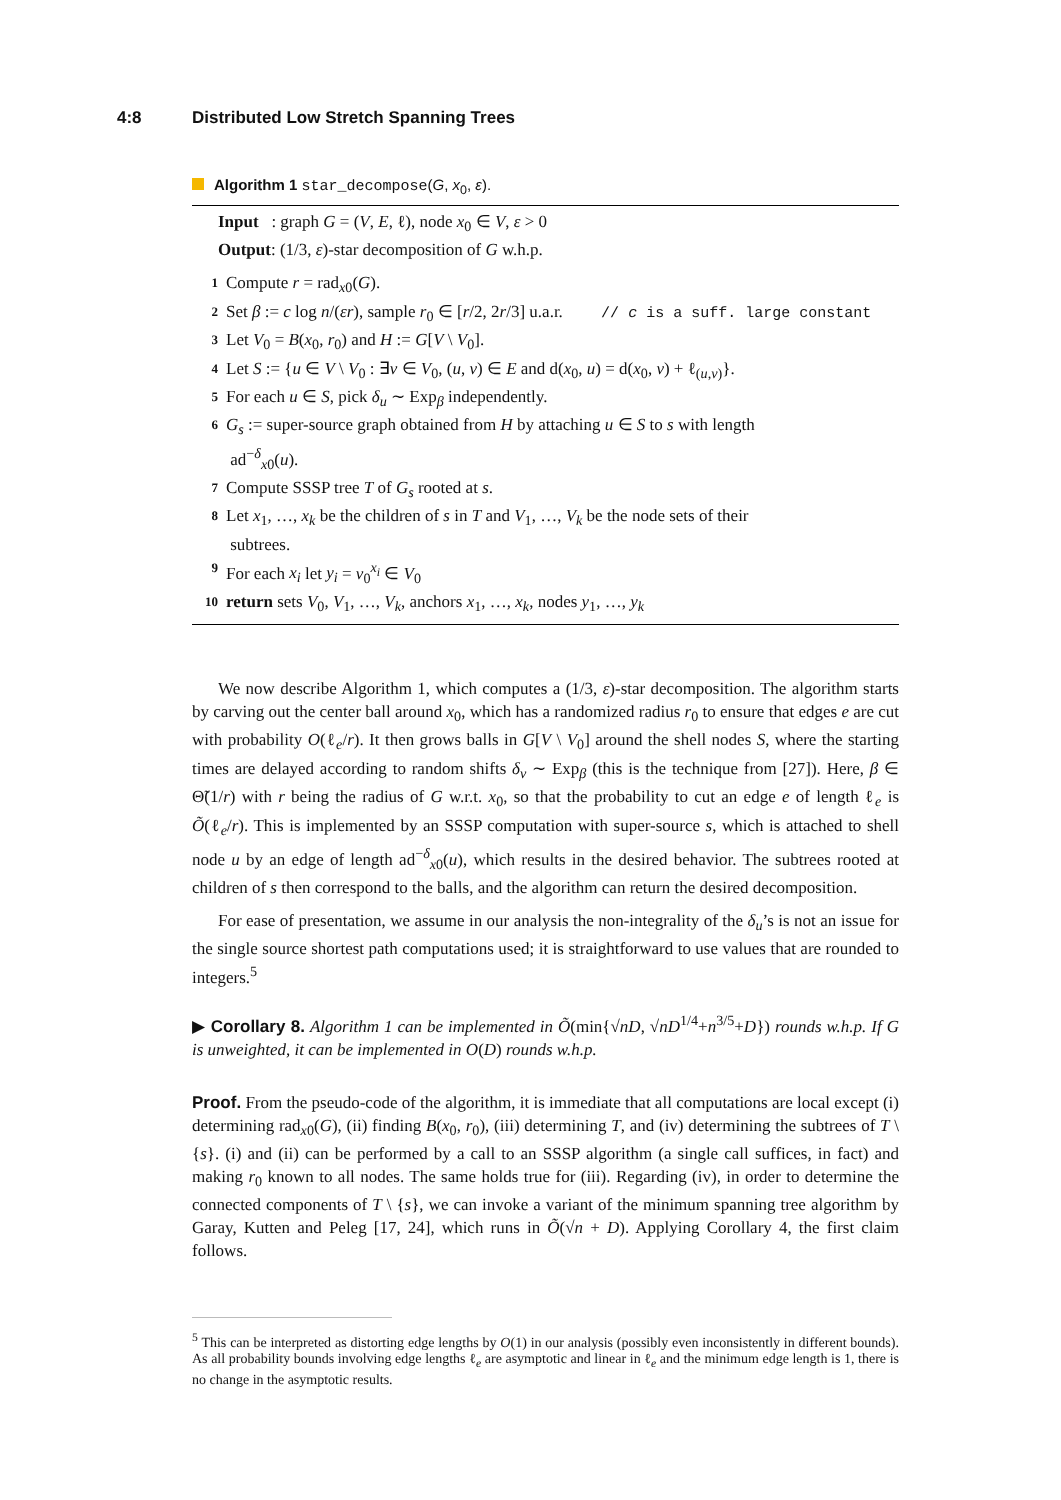4:8 Distributed Low Stretch Spanning Trees
Algorithm 1 star_decompose(G, x<sub>0</sub>, ε).
Input : graph G = (V, E, ℓ), node x<sub>0</sub> ∈ V, ε > 0
Output: (1/3, ε)-star decomposition of G w.h.p.
1 Compute r = rad<sub>x0</sub>(G).
2 Set β := c log n/(εr), sample r<sub>0</sub> ∈ [r/2, 2r/3] u.a.r. // c is a suff. large constant
3 Let V<sub>0</sub> = B(x<sub>0</sub>, r<sub>0</sub>) and H := G[V \ V<sub>0</sub>].
4 Let S := {u ∈ V \ V<sub>0</sub> : ∃v ∈ V<sub>0</sub>, (u, v) ∈ E and d(x<sub>0</sub>, u) = d(x<sub>0</sub>, v) + ℓ<sub>(u,v)</sub>}.
5 For each u ∈ S, pick δ<sub>u</sub> ∼ Exp<sub>β</sub> independently.
6 G<sub>s</sub> := super-source graph obtained from H by attaching u ∈ S to s with length
ad<sup>−δ</sup><sub>x0</sub>(u).
7 Compute SSSP tree T of G<sub>s</sub> rooted at s.
8 Let x<sub>1</sub>, …, x<sub>k</sub> be the children of s in T and V<sub>1</sub>, …, V<sub>k</sub> be the node sets of their
subtrees.
9 For each x<sub>i</sub> let y<sub>i</sub> = v<sub>0</sub><sup>x<sub>i</sub></sup> ∈ V<sub>0</sub>
10 return sets V<sub>0</sub>, V<sub>1</sub>, …, V<sub>k</sub>, anchors x<sub>1</sub>, …, x<sub>k</sub>, nodes y<sub>1</sub>, …, y<sub>k</sub>
We now describe Algorithm 1, which computes a (1/3, ε)-star decomposition. The algorithm starts by carving out the center ball around x<sub>0</sub>, which has a randomized radius r<sub>0</sub> to ensure that edges e are cut with probability O(ℓ<sub>e</sub>/r). It then grows balls in G[V \ V<sub>0</sub>] around the shell nodes S, where the starting times are delayed according to random shifts δ<sub>v</sub> ∼ Exp<sub>β</sub> (this is the technique from [27]). Here, β ∈ Θ̃(1/r) with r being the radius of G w.r.t. x<sub>0</sub>, so that the probability to cut an edge e of length ℓ<sub>e</sub> is Õ(ℓ<sub>e</sub>/r). This is implemented by an SSSP computation with super-source s, which is attached to shell node u by an edge of length ad<sup>−δ</sup><sub>x0</sub>(u), which results in the desired behavior. The subtrees rooted at children of s then correspond to the balls, and the algorithm can return the desired decomposition.
For ease of presentation, we assume in our analysis the non-integrality of the δ<sub>u</sub>’s is not an issue for the single source shortest path computations used; it is straightforward to use values that are rounded to integers.<sup>5</sup>
▶ Corollary 8. Algorithm 1 can be implemented in Õ(min{√nD, √nD<sup>1/4</sup>+n<sup>3/5</sup>+D}) rounds w.h.p. If G is unweighted, it can be implemented in O(D) rounds w.h.p.
Proof. From the pseudo-code of the algorithm, it is immediate that all computations are local except (i) determining rad<sub>x0</sub>(G), (ii) finding B(x<sub>0</sub>, r<sub>0</sub>), (iii) determining T, and (iv) determining the subtrees of T \ {s}. (i) and (ii) can be performed by a call to an SSSP algorithm (a single call suffices, in fact) and making r<sub>0</sub> known to all nodes. The same holds true for (iii). Regarding (iv), in order to determine the connected components of T \ {s}, we can invoke a variant of the minimum spanning tree algorithm by Garay, Kutten and Peleg [17, 24], which runs in Õ(√n + D). Applying Corollary 4, the first claim follows.
<sup>5</sup> This can be interpreted as distorting edge lengths by O(1) in our analysis (possibly even inconsistently in different bounds). As all probability bounds involving edge lengths ℓ<sub>e</sub> are asymptotic and linear in ℓ<sub>e</sub> and the minimum edge length is 1, there is no change in the asymptotic results.